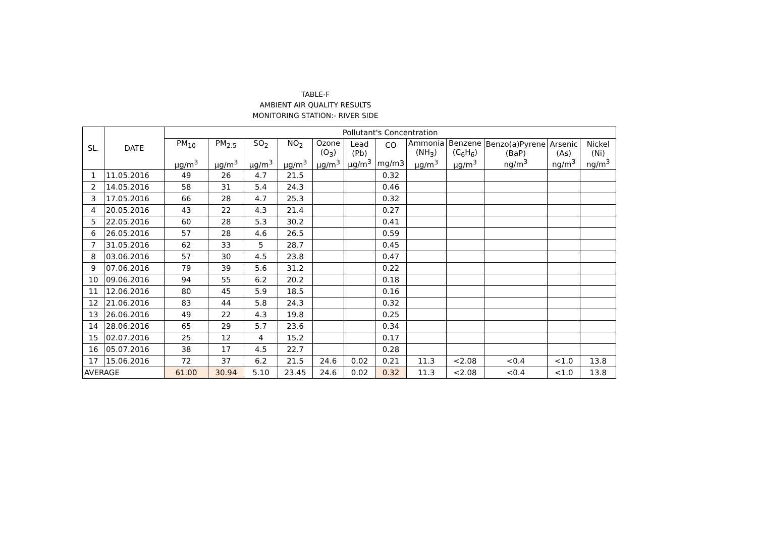TABLE-F
AMBIENT AIR QUALITY RESULTS
MONITORING STATION:- RIVER SIDE
| SL. | DATE | Pollutant's Concentration | | | | | | | | | | | |
| --- | --- | --- | --- | --- | --- | --- | --- | --- | --- | --- | --- | --- | --- |
| | | PM<sub>10</sub> µg/m<sup>3</sup> | PM<sub>2.5</sub> µg/m<sup>3</sup> | SO<sub>2</sub> µg/m<sup>3</sup> | NO<sub>2</sub> µg/m<sup>3</sup> | Ozone (O<sub>3</sub>) µg/m<sup>3</sup> | Lead (Pb) µg/m<sup>3</sup> | CO mg/m3 | Ammonia (NH<sub>3</sub>) µg/m<sup>3</sup> | Benzene (C<sub>6</sub>H<sub>6</sub>) µg/m<sup>3</sup> | Benzo(a)Pyrene (BaP) ng/m<sup>3</sup> | Arsenic (As) ng/m<sup>3</sup> | Nickel (Ni) ng/m<sup>3</sup> |
| 1 | 11.05.2016 | 49 | 26 | 4.7 | 21.5 | | | 0.32 | | | | | |
| 2 | 14.05.2016 | 58 | 31 | 5.4 | 24.3 | | | 0.46 | | | | | |
| 3 | 17.05.2016 | 66 | 28 | 4.7 | 25.3 | | | 0.32 | | | | | |
| 4 | 20.05.2016 | 43 | 22 | 4.3 | 21.4 | | | 0.27 | | | | | |
| 5 | 22.05.2016 | 60 | 28 | 5.3 | 30.2 | | | 0.41 | | | | | |
| 6 | 26.05.2016 | 57 | 28 | 4.6 | 26.5 | | | 0.59 | | | | | |
| 7 | 31.05.2016 | 62 | 33 | 5 | 28.7 | | | 0.45 | | | | | |
| 8 | 03.06.2016 | 57 | 30 | 4.5 | 23.8 | | | 0.47 | | | | | |
| 9 | 07.06.2016 | 79 | 39 | 5.6 | 31.2 | | | 0.22 | | | | | |
| 10 | 09.06.2016 | 94 | 55 | 6.2 | 20.2 | | | 0.18 | | | | | |
| 11 | 12.06.2016 | 80 | 45 | 5.9 | 18.5 | | | 0.16 | | | | | |
| 12 | 21.06.2016 | 83 | 44 | 5.8 | 24.3 | | | 0.32 | | | | | |
| 13 | 26.06.2016 | 49 | 22 | 4.3 | 19.8 | | | 0.25 | | | | | |
| 14 | 28.06.2016 | 65 | 29 | 5.7 | 23.6 | | | 0.34 | | | | | |
| 15 | 02.07.2016 | 25 | 12 | 4 | 15.2 | | | 0.17 | | | | | |
| 16 | 05.07.2016 | 38 | 17 | 4.5 | 22.7 | | | 0.28 | | | | | |
| 17 | 15.06.2016 | 72 | 37 | 6.2 | 21.5 | 24.6 | 0.02 | 0.21 | 11.3 | <2.08 | <0.4 | <1.0 | 13.8 |
| AVERAGE | | 61.00 | 30.94 | 5.10 | 23.45 | 24.6 | 0.02 | 0.32 | 11.3 | <2.08 | <0.4 | <1.0 | 13.8 |